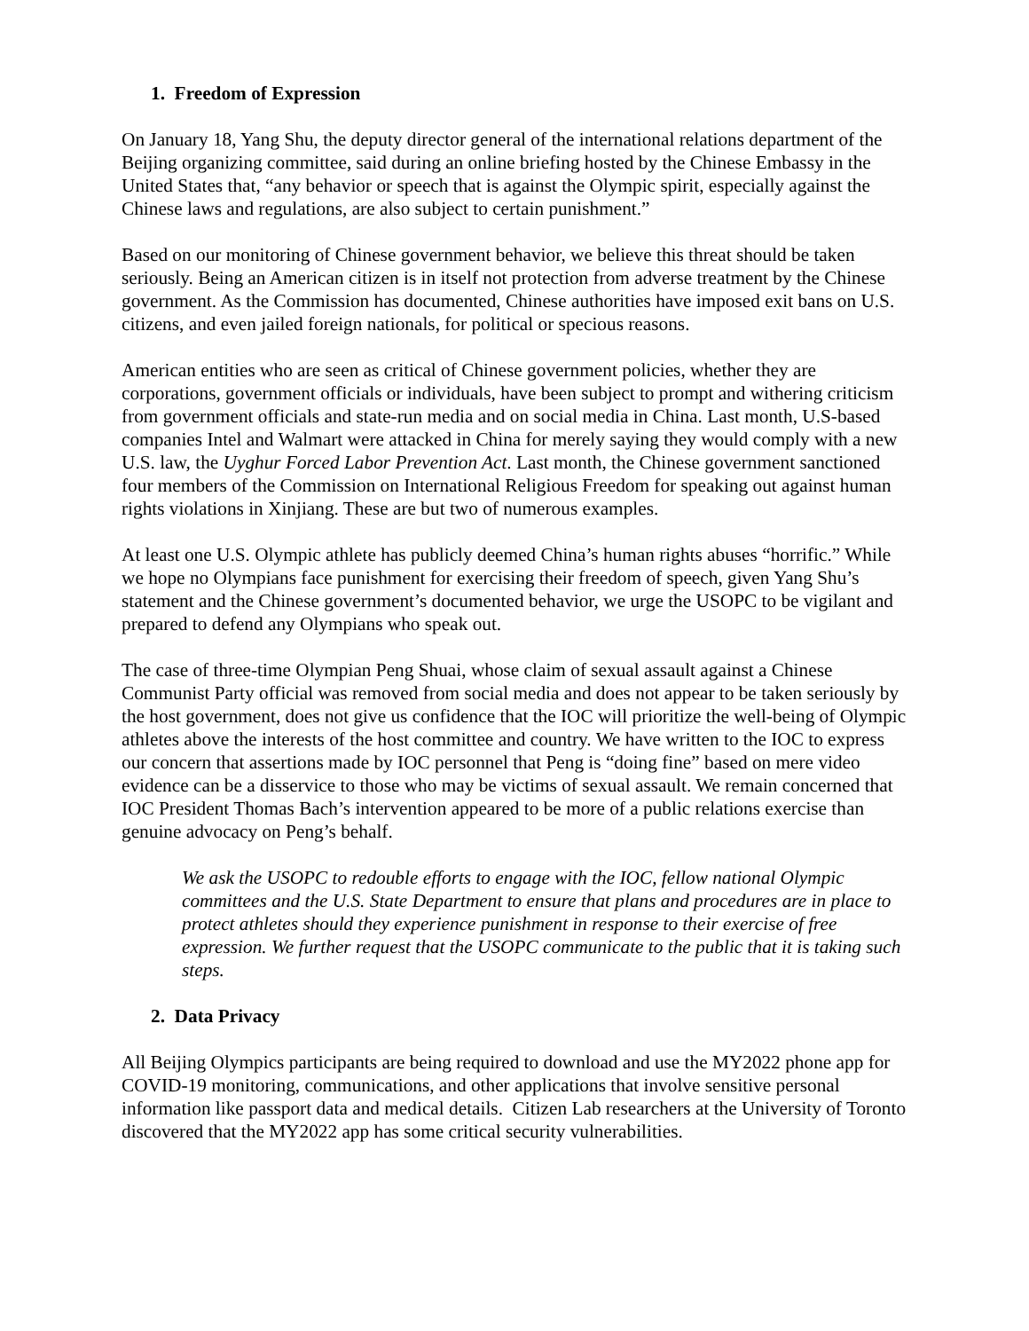1. Freedom of Expression
On January 18, Yang Shu, the deputy director general of the international relations department of the Beijing organizing committee, said during an online briefing hosted by the Chinese Embassy in the United States that, “any behavior or speech that is against the Olympic spirit, especially against the Chinese laws and regulations, are also subject to certain punishment.”
Based on our monitoring of Chinese government behavior, we believe this threat should be taken seriously. Being an American citizen is in itself not protection from adverse treatment by the Chinese government. As the Commission has documented, Chinese authorities have imposed exit bans on U.S. citizens, and even jailed foreign nationals, for political or specious reasons.
American entities who are seen as critical of Chinese government policies, whether they are corporations, government officials or individuals, have been subject to prompt and withering criticism from government officials and state-run media and on social media in China. Last month, U.S-based companies Intel and Walmart were attacked in China for merely saying they would comply with a new U.S. law, the Uyghur Forced Labor Prevention Act. Last month, the Chinese government sanctioned four members of the Commission on International Religious Freedom for speaking out against human rights violations in Xinjiang. These are but two of numerous examples.
At least one U.S. Olympic athlete has publicly deemed China’s human rights abuses “horrific.” While we hope no Olympians face punishment for exercising their freedom of speech, given Yang Shu’s statement and the Chinese government’s documented behavior, we urge the USOPC to be vigilant and prepared to defend any Olympians who speak out.
The case of three-time Olympian Peng Shuai, whose claim of sexual assault against a Chinese Communist Party official was removed from social media and does not appear to be taken seriously by the host government, does not give us confidence that the IOC will prioritize the well-being of Olympic athletes above the interests of the host committee and country. We have written to the IOC to express our concern that assertions made by IOC personnel that Peng is “doing fine” based on mere video evidence can be a disservice to those who may be victims of sexual assault. We remain concerned that IOC President Thomas Bach’s intervention appeared to be more of a public relations exercise than genuine advocacy on Peng’s behalf.
We ask the USOPC to redouble efforts to engage with the IOC, fellow national Olympic committees and the U.S. State Department to ensure that plans and procedures are in place to protect athletes should they experience punishment in response to their exercise of free expression. We further request that the USOPC communicate to the public that it is taking such steps.
2. Data Privacy
All Beijing Olympics participants are being required to download and use the MY2022 phone app for COVID-19 monitoring, communications, and other applications that involve sensitive personal information like passport data and medical details. Citizen Lab researchers at the University of Toronto discovered that the MY2022 app has some critical security vulnerabilities.